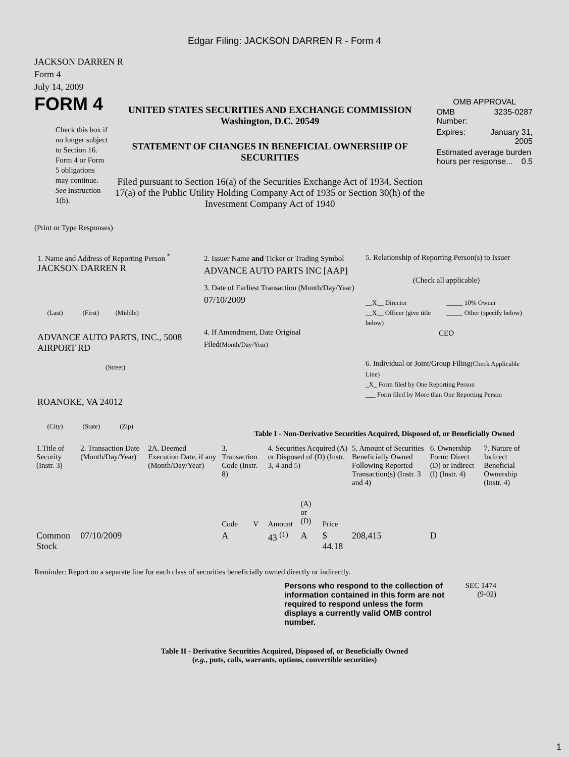Edgar Filing: JACKSON DARREN R - Form 4
JACKSON DARREN R
Form 4
July 14, 2009
FORM 4
Check this box if no longer subject to Section 16. Form 4 or Form 5 obligations may continue. See Instruction 1(b).
UNITED STATES SECURITIES AND EXCHANGE COMMISSION
Washington, D.C. 20549
STATEMENT OF CHANGES IN BENEFICIAL OWNERSHIP OF SECURITIES
Filed pursuant to Section 16(a) of the Securities Exchange Act of 1934, Section 17(a) of the Public Utility Holding Company Act of 1935 or Section 30(h) of the Investment Company Act of 1940
OMB APPROVAL
| OMB Number: | 3235-0287 |
| Expires: | January 31, 2005 |
| Estimated average burden hours per response... 0.5 | |
(Print or Type Responses)
1. Name and Address of Reporting Person <sup>*</sup>
JACKSON DARREN R
(Last) (First) (Middle)
ADVANCE AUTO PARTS, INC., 5008 AIRPORT RD
(Street)
ROANOKE, VA 24012
(City) (State) (Zip)
2. Issuer Name and Ticker or Trading Symbol
ADVANCE AUTO PARTS INC [AAP]
3. Date of Earliest Transaction (Month/Day/Year)
07/10/2009
4. If Amendment, Date Original Filed(Month/Day/Year)
5. Relationship of Reporting Person(s) to Issuer
(Check all applicable)
__X__ Director
__X__ Officer (give title below)
_____ 10% Owner
_____ Other (specify below)
CEO
6. Individual or Joint/Group Filing(Check Applicable Line)
_X_ Form filed by One Reporting Person
___ Form filed by More than One Reporting Person
Table I - Non-Derivative Securities Acquired, Disposed of, or Beneficially Owned
| 1.Title of Security (Instr. 3) | 2. Transaction Date (Month/Day/Year) | 2A. Deemed Execution Date, if any (Month/Day/Year) | 3. Transaction Code (Instr. 8) | | 4. Securities Acquired (A) or Disposed of (D) (Instr. 3, 4 and 5) | | | 5. Amount of Securities Beneficially Owned Following Reported Transaction(s) (Instr. 3 and 4) | 6. Ownership Form: Direct (D) or Indirect (I) (Instr. 4) | 7. Nature of Indirect Beneficial Ownership (Instr. 4) |
| --- | --- | --- | --- | --- | --- | --- | --- | --- | --- | --- |
| | | | Code | V | Amount | (A) or (D) | Price | | | |
| Common Stock | 07/10/2009 | | A | | 43 <sup>(1)</sup> | A | $ 44.18 | 208,415 | D | |
Reminder: Report on a separate line for each class of securities beneficially owned directly or indirectly.
Persons who respond to the collection of information contained in this form are not required to respond unless the form displays a currently valid OMB control number.
SEC 1474 (9-02)
Table II - Derivative Securities Acquired, Disposed of, or Beneficially Owned
(e.g., puts, calls, warrants, options, convertible securities)
1